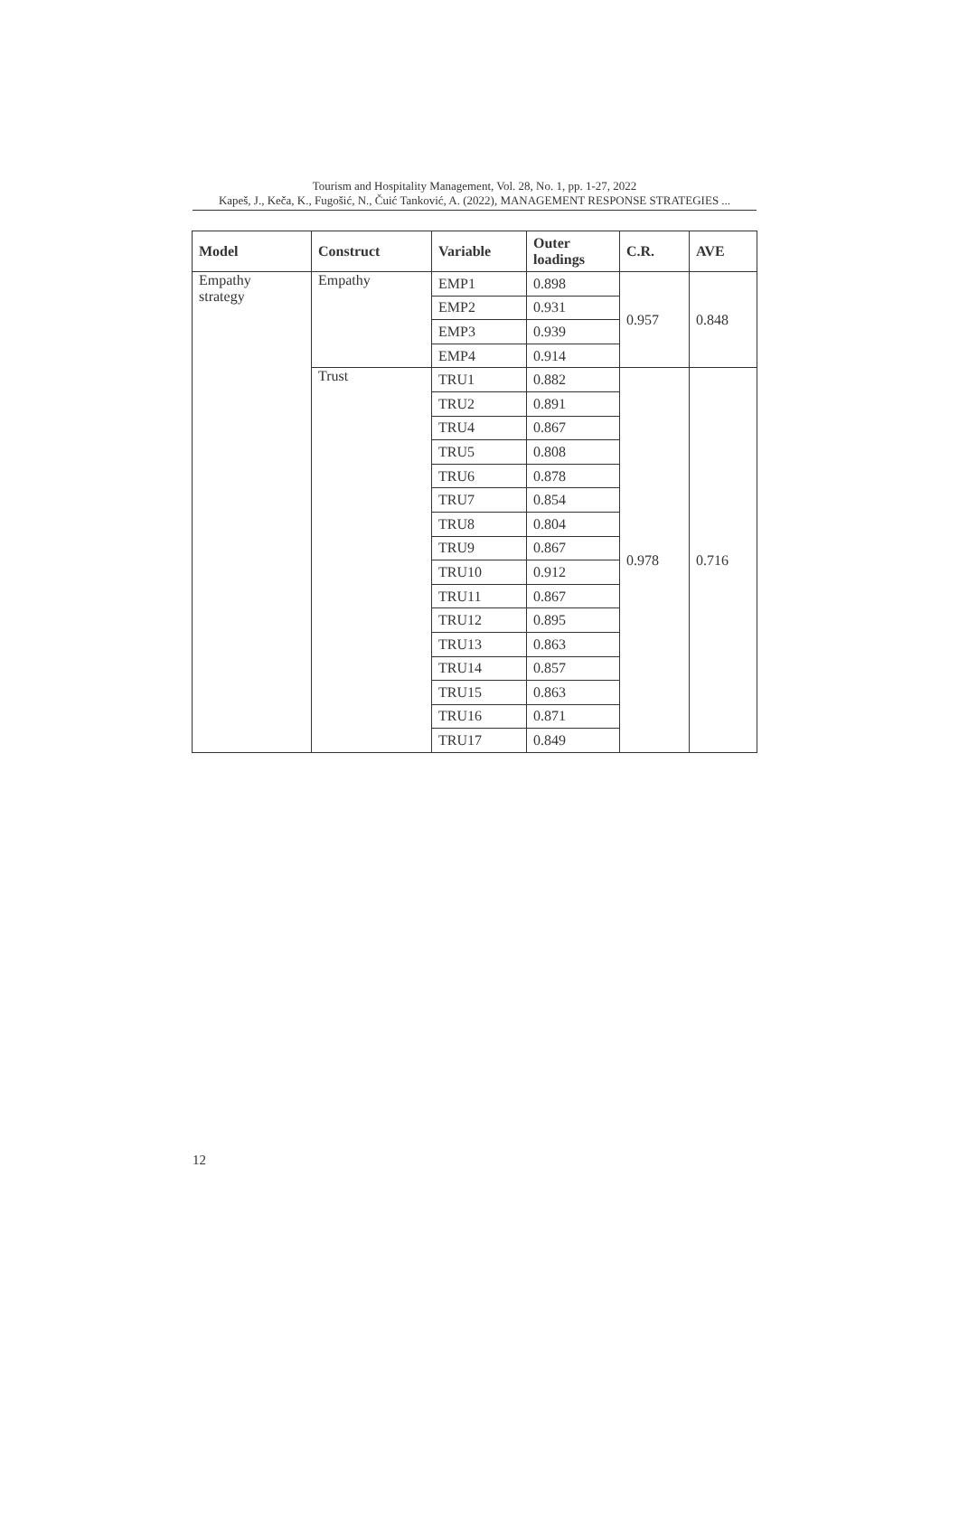Tourism and Hospitality Management, Vol. 28, No. 1, pp. 1-27, 2022
Kapeš, J., Keča, K., Fugošić, N., Čuić Tanković, A. (2022), MANAGEMENT RESPONSE STRATEGIES ...
| Model | Construct | Variable | Outer loadings | C.R. | AVE |
| --- | --- | --- | --- | --- | --- |
| Empathy strategy | Empathy | EMP1 | 0.898 | 0.957 | 0.848 |
| | | EMP2 | 0.931 | | |
| | | EMP3 | 0.939 | | |
| | | EMP4 | 0.914 | | |
| | Trust | TRU1 | 0.882 | 0.978 | 0.716 |
| | | TRU2 | 0.891 | | |
| | | TRU4 | 0.867 | | |
| | | TRU5 | 0.808 | | |
| | | TRU6 | 0.878 | | |
| | | TRU7 | 0.854 | | |
| | | TRU8 | 0.804 | | |
| | | TRU9 | 0.867 | | |
| | | TRU10 | 0.912 | | |
| | | TRU11 | 0.867 | | |
| | | TRU12 | 0.895 | | |
| | | TRU13 | 0.863 | | |
| | | TRU14 | 0.857 | | |
| | | TRU15 | 0.863 | | |
| | | TRU16 | 0.871 | | |
| | | TRU17 | 0.849 | | |
12